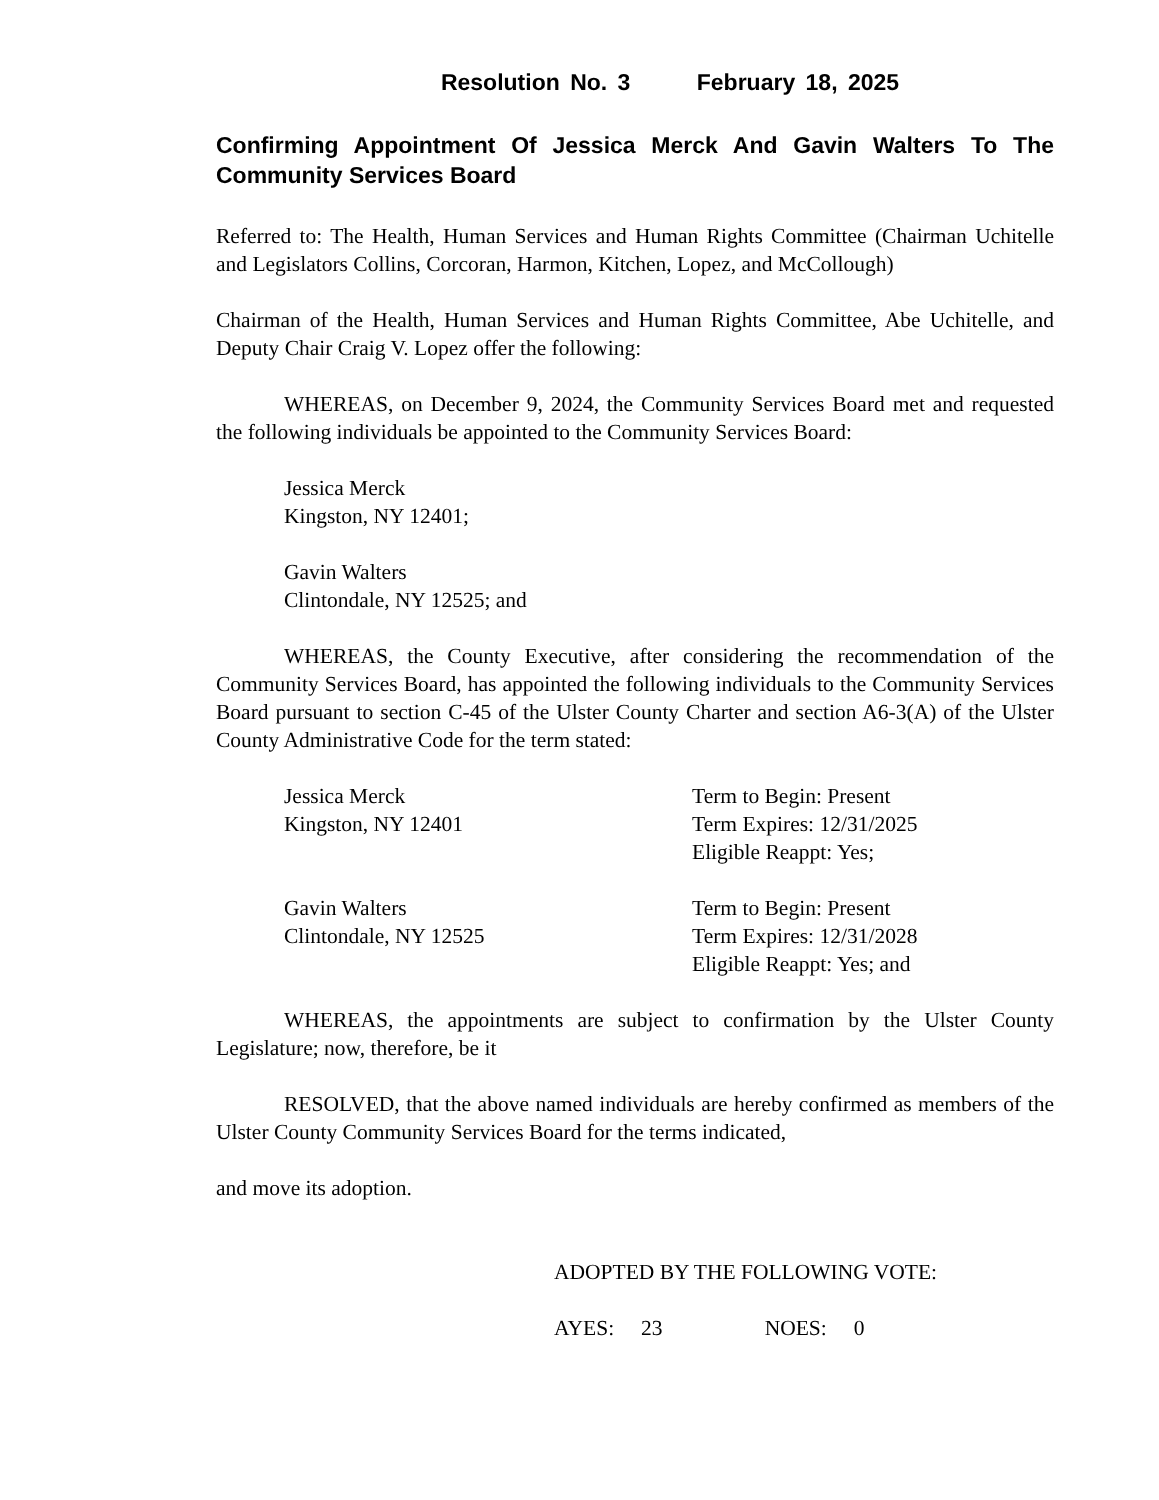Resolution No. 3 February 18, 2025
Confirming Appointment Of Jessica Merck And Gavin Walters To The Community Services Board
Referred to: The Health, Human Services and Human Rights Committee (Chairman Uchitelle and Legislators Collins, Corcoran, Harmon, Kitchen, Lopez, and McCollough)
Chairman of the Health, Human Services and Human Rights Committee, Abe Uchitelle, and Deputy Chair Craig V. Lopez offer the following:
WHEREAS, on December 9, 2024, the Community Services Board met and requested the following individuals be appointed to the Community Services Board:
Jessica Merck
Kingston, NY 12401;
Gavin Walters
Clintondale, NY 12525; and
WHEREAS, the County Executive, after considering the recommendation of the Community Services Board, has appointed the following individuals to the Community Services Board pursuant to section C-45 of the Ulster County Charter and section A6-3(A) of the Ulster County Administrative Code for the term stated:
Jessica Merck
Kingston, NY 12401
Term to Begin: Present
Term Expires: 12/31/2025
Eligible Reappt: Yes;
Gavin Walters
Clintondale, NY 12525
Term to Begin: Present
Term Expires: 12/31/2028
Eligible Reappt: Yes; and
WHEREAS, the appointments are subject to confirmation by the Ulster County Legislature; now, therefore, be it
RESOLVED, that the above named individuals are hereby confirmed as members of the Ulster County Community Services Board for the terms indicated,
and move its adoption.
ADOPTED BY THE FOLLOWING VOTE:
AYES: 23 NOES: 0